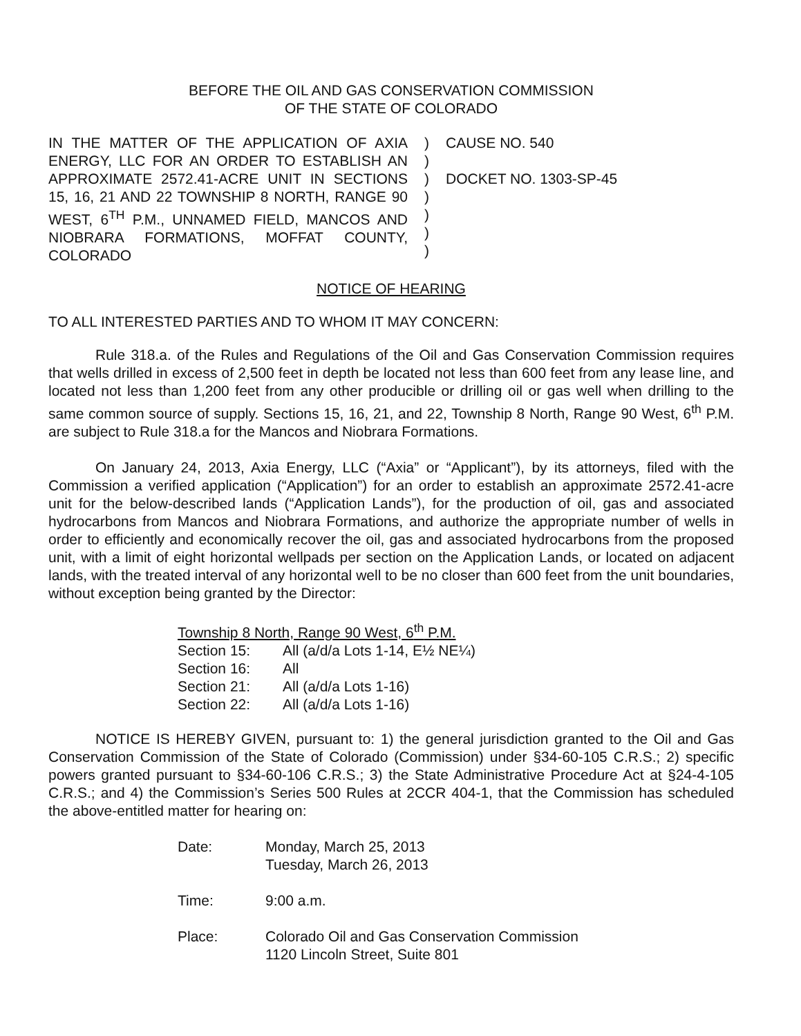BEFORE THE OIL AND GAS CONSERVATION COMMISSION
OF THE STATE OF COLORADO
IN THE MATTER OF THE APPLICATION OF AXIA ENERGY, LLC FOR AN ORDER TO ESTABLISH AN APPROXIMATE 2572.41-ACRE UNIT IN SECTIONS 15, 16, 21 AND 22 TOWNSHIP 8 NORTH, RANGE 90 WEST, 6<sup>TH</sup> P.M., UNNAMED FIELD, MANCOS AND NIOBRARA FORMATIONS, MOFFAT COUNTY, COLORADO
)
)
)
)
)
)
)
CAUSE NO. 540
DOCKET NO. 1303-SP-45
NOTICE OF HEARING
TO ALL INTERESTED PARTIES AND TO WHOM IT MAY CONCERN:
Rule 318.a. of the Rules and Regulations of the Oil and Gas Conservation Commission requires that wells drilled in excess of 2,500 feet in depth be located not less than 600 feet from any lease line, and located not less than 1,200 feet from any other producible or drilling oil or gas well when drilling to the same common source of supply. Sections 15, 16, 21, and 22, Township 8 North, Range 90 West, 6<sup>th</sup> P.M. are subject to Rule 318.a for the Mancos and Niobrara Formations.
On January 24, 2013, Axia Energy, LLC (“Axia” or “Applicant”), by its attorneys, filed with the Commission a verified application (“Application”) for an order to establish an approximate 2572.41-acre unit for the below-described lands (“Application Lands”), for the production of oil, gas and associated hydrocarbons from Mancos and Niobrara Formations, and authorize the appropriate number of wells in order to efficiently and economically recover the oil, gas and associated hydrocarbons from the proposed unit, with a limit of eight horizontal wellpads per section on the Application Lands, or located on adjacent lands, with the treated interval of any horizontal well to be no closer than 600 feet from the unit boundaries, without exception being granted by the Director:
| Township 8 North, Range 90 West, 6<sup>th</sup> P.M. | |
| Section 15: | All (a/d/a Lots 1-14, E½ NE¼) |
| Section 16: | All |
| Section 21: | All (a/d/a Lots 1-16) |
| Section 22: | All (a/d/a Lots 1-16) |
NOTICE IS HEREBY GIVEN, pursuant to: 1) the general jurisdiction granted to the Oil and Gas Conservation Commission of the State of Colorado (Commission) under §34-60-105 C.R.S.; 2) specific powers granted pursuant to §34-60-106 C.R.S.; 3) the State Administrative Procedure Act at §24-4-105 C.R.S.; and 4) the Commission’s Series 500 Rules at 2CCR 404-1, that the Commission has scheduled the above-entitled matter for hearing on:
| Date: | Monday, March 25, 2013 Tuesday, March 26, 2013 |
| Time: | 9:00 a.m. |
| Place: | Colorado Oil and Gas Conservation Commission 1120 Lincoln Street, Suite 801 |